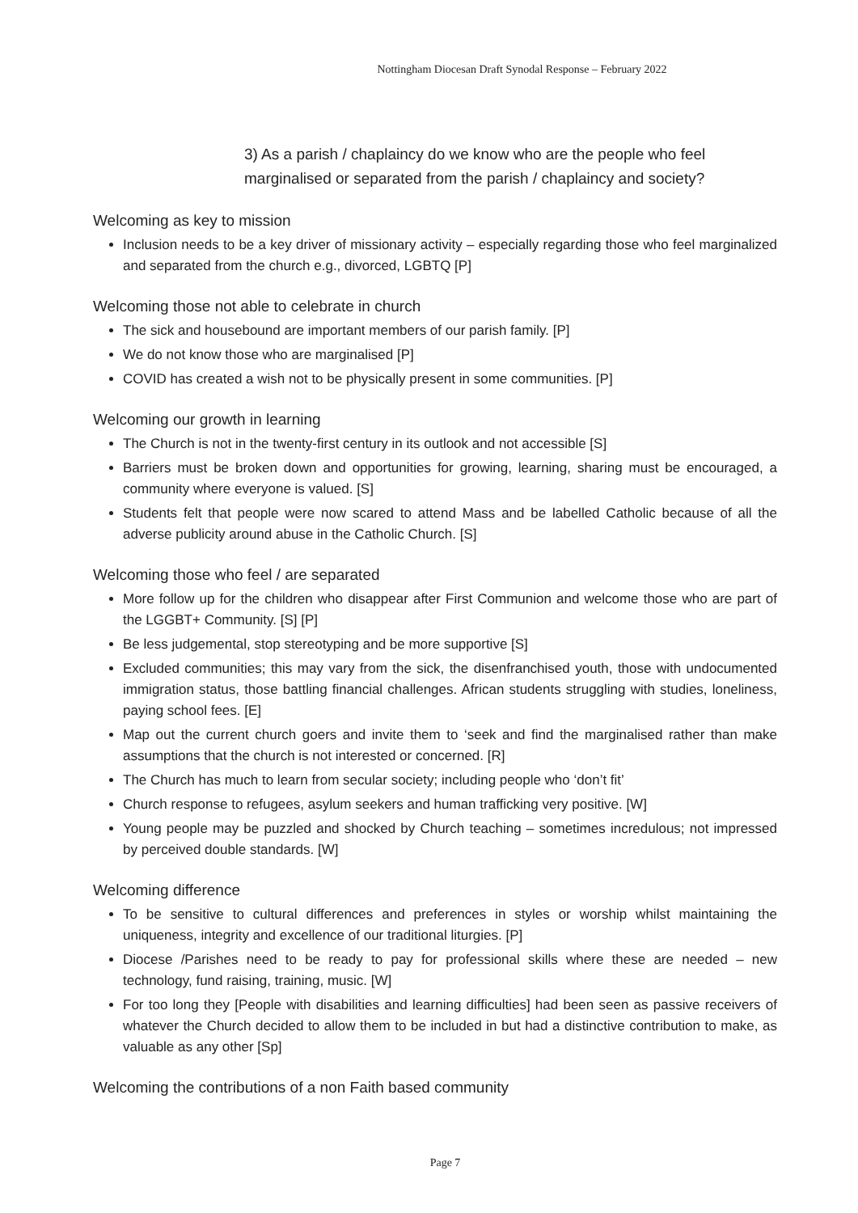Nottingham Diocesan Draft Synodal Response – February 2022
3) As a parish / chaplaincy do we know who are the people who feel marginalised or separated from the parish / chaplaincy and society?
Welcoming as key to mission
Inclusion needs to be a key driver of missionary activity – especially regarding those who feel marginalized and separated from the church e.g., divorced, LGBTQ [P]
Welcoming those not able to celebrate in church
The sick and housebound are important members of our parish family. [P]
We do not know those who are marginalised [P]
COVID has created a wish not to be physically present in some communities. [P]
Welcoming our growth in learning
The Church is not in the twenty-first century in its outlook and not accessible [S]
Barriers must be broken down and opportunities for growing, learning, sharing must be encouraged, a community where everyone is valued. [S]
Students felt that people were now scared to attend Mass and be labelled Catholic because of all the adverse publicity around abuse in the Catholic Church. [S]
Welcoming those who feel / are separated
More follow up for the children who disappear after First Communion and welcome those who are part of the LGGBT+ Community. [S] [P]
Be less judgemental, stop stereotyping and be more supportive [S]
Excluded communities; this may vary from the sick, the disenfranchised youth, those with undocumented immigration status, those battling financial challenges. African students struggling with studies, loneliness, paying school fees. [E]
Map out the current church goers and invite them to ‘seek and find the marginalised rather than make assumptions that the church is not interested or concerned. [R]
The Church has much to learn from secular society; including people who ‘don’t fit’
Church response to refugees, asylum seekers and human trafficking very positive. [W]
Young people may be puzzled and shocked by Church teaching – sometimes incredulous; not impressed by perceived double standards. [W]
Welcoming difference
To be sensitive to cultural differences and preferences in styles or worship whilst maintaining the uniqueness, integrity and excellence of our traditional liturgies. [P]
Diocese /Parishes need to be ready to pay for professional skills where these are needed – new technology, fund raising, training, music. [W]
For too long they [People with disabilities and learning difficulties] had been seen as passive receivers of whatever the Church decided to allow them to be included in but had a distinctive contribution to make, as valuable as any other [Sp]
Welcoming the contributions of a non Faith based community
Page 7